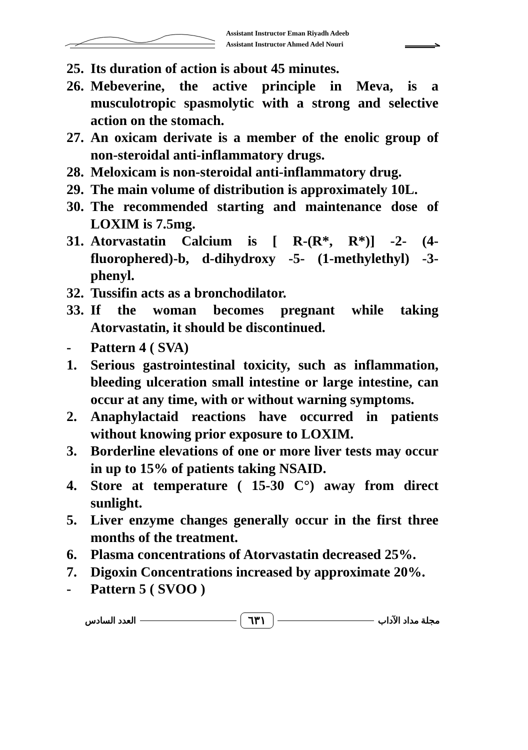Assistant Instructor Eman Riyadh Adeeb
Assistant Instructor Ahmed Adel Nouri
25. Its duration of action is about 45 minutes.
26. Mebeverine, the active principle in Meva, is a musculotropic spasmolytic with a strong and selective action on the stomach.
27. An oxicam derivate is a member of the enolic group of non-steroidal anti-inflammatory drugs.
28. Meloxicam is non-steroidal anti-inflammatory drug.
29. The main volume of distribution is approximately 10L.
30. The recommended starting and maintenance dose of LOXIM is 7.5mg.
31. Atorvastatin Calcium is [ R-(R*, R*)] -2- (4-fluorophered)-b, d-dihydroxy -5- (1-methylethyl) -3-phenyl.
32. Tussifin acts as a bronchodilator.
33. If the woman becomes pregnant while taking Atorvastatin, it should be discontinued.
- Pattern 4 ( SVA)
1. Serious gastrointestinal toxicity, such as inflammation, bleeding ulceration small intestine or large intestine, can occur at any time, with or without warning symptoms.
2. Anaphylactaid reactions have occurred in patients without knowing prior exposure to LOXIM.
3. Borderline elevations of one or more liver tests may occur in up to 15% of patients taking NSAID.
4. Store at temperature ( 15-30 C°) away from direct sunlight.
5. Liver enzyme changes generally occur in the first three months of the treatment.
6. Plasma concentrations of Atorvastatin decreased 25%.
7. Digoxin Concentrations increased by approximate 20%.
- Pattern 5 ( SVOO )
العدد السادس ٦٣١ مجلة مداد الآداب